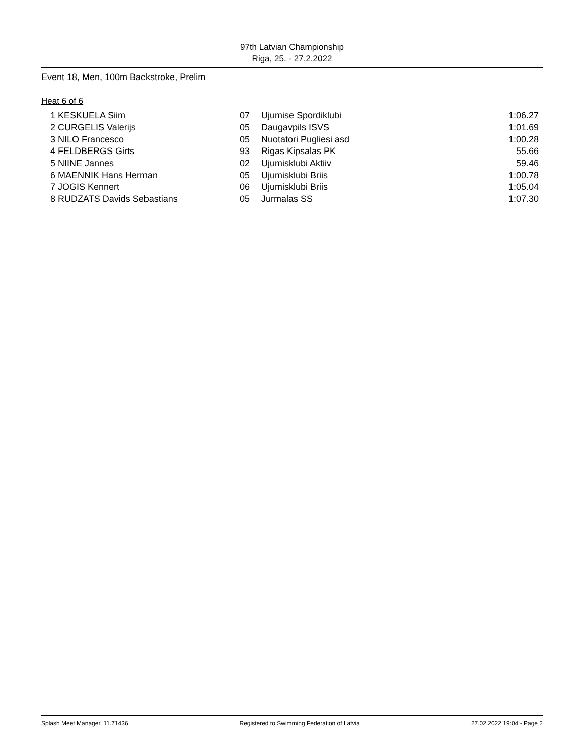97th Latvian Championship
Riga, 25. - 27.2.2022
Event 18, Men, 100m Backstroke, Prelim
Heat 6 of 6
| 1 | KESKUELA Siim | 07 | Ujumise Spordiklubi | 1:06.27 |
| 2 | CURGELIS Valerijs | 05 | Daugavpils ISVS | 1:01.69 |
| 3 | NILO Francesco | 05 | Nuotatori Pugliesi asd | 1:00.28 |
| 4 | FELDBERGS Girts | 93 | Rigas Kipsalas PK | 55.66 |
| 5 | NIINE Jannes | 02 | Ujumisklubi Aktiiv | 59.46 |
| 6 | MAENNIK Hans Herman | 05 | Ujumisklubi Briis | 1:00.78 |
| 7 | JOGIS Kennert | 06 | Ujumisklubi Briis | 1:05.04 |
| 8 | RUDZATS Davids Sebastians | 05 | Jurmalas SS | 1:07.30 |
Splash Meet Manager, 11.71436 Registered to Swimming Federation of Latvia 27.02.2022 19:04 - Page 2